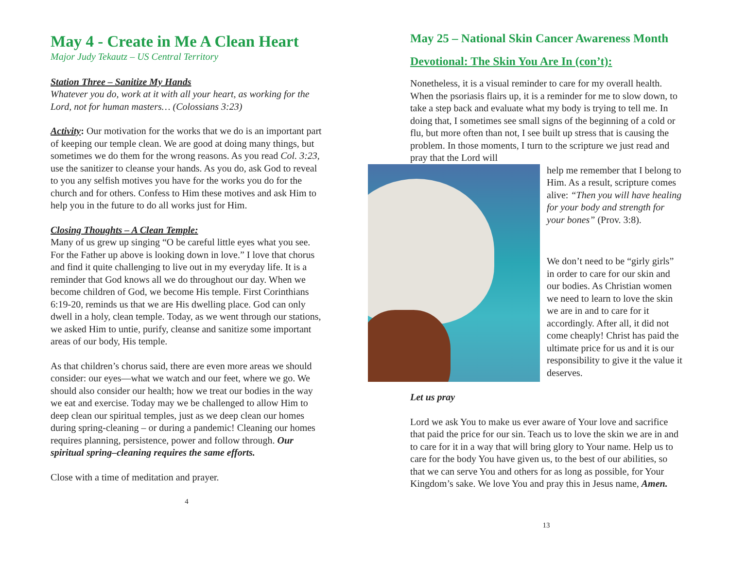May 4 - Create in Me A Clean Heart
Major Judy Tekautz – US Central Territory
Station Three – Sanitize My Hands
Whatever you do, work at it with all your heart, as working for the Lord, not for human masters… (Colossians 3:23)
Activity: Our motivation for the works that we do is an important part of keeping our temple clean. We are good at doing many things, but sometimes we do them for the wrong reasons. As you read Col. 3:23, use the sanitizer to cleanse your hands. As you do, ask God to reveal to you any selfish motives you have for the works you do for the church and for others. Confess to Him these motives and ask Him to help you in the future to do all works just for Him.
Closing Thoughts – A Clean Temple:
Many of us grew up singing “O be careful little eyes what you see. For the Father up above is looking down in love.” I love that chorus and find it quite challenging to live out in my everyday life. It is a reminder that God knows all we do throughout our day. When we become children of God, we become His temple. First Corinthians 6:19-20, reminds us that we are His dwelling place. God can only dwell in a holy, clean temple. Today, as we went through our stations, we asked Him to untie, purify, cleanse and sanitize some important areas of our body, His temple.
As that children’s chorus said, there are even more areas we should consider: our eyes—what we watch and our feet, where we go. We should also consider our health; how we treat our bodies in the way we eat and exercise. Today may we be challenged to allow Him to deep clean our spiritual temples, just as we deep clean our homes during spring-cleaning – or during a pandemic! Cleaning our homes requires planning, persistence, power and follow through. Our spiritual spring–cleaning requires the same efforts.
Close with a time of meditation and prayer.
4
May 25 – National Skin Cancer Awareness Month
Devotional: The Skin You Are In (con’t):
Nonetheless, it is a visual reminder to care for my overall health. When the psoriasis flairs up, it is a reminder for me to slow down, to take a step back and evaluate what my body is trying to tell me. In doing that, I sometimes see small signs of the beginning of a cold or flu, but more often than not, I see built up stress that is causing the problem. In those moments, I turn to the scripture we just read and pray that the Lord will
help me remember that I belong to Him. As a result, scripture comes alive: “Then you will have healing for your body and strength for your bones” (Prov. 3:8).
We don’t need to be “girly girls” in order to care for our skin and our bodies. As Christian women we need to learn to love the skin we are in and to care for it accordingly. After all, it did not come cheaply! Christ has paid the ultimate price for us and it is our responsibility to give it the value it deserves.
Let us pray
Lord we ask You to make us ever aware of Your love and sacrifice that paid the price for our sin. Teach us to love the skin we are in and to care for it in a way that will bring glory to Your name. Help us to care for the body You have given us, to the best of our abilities, so that we can serve You and others for as long as possible, for Your Kingdom’s sake. We love You and pray this in Jesus name, Amen.
13